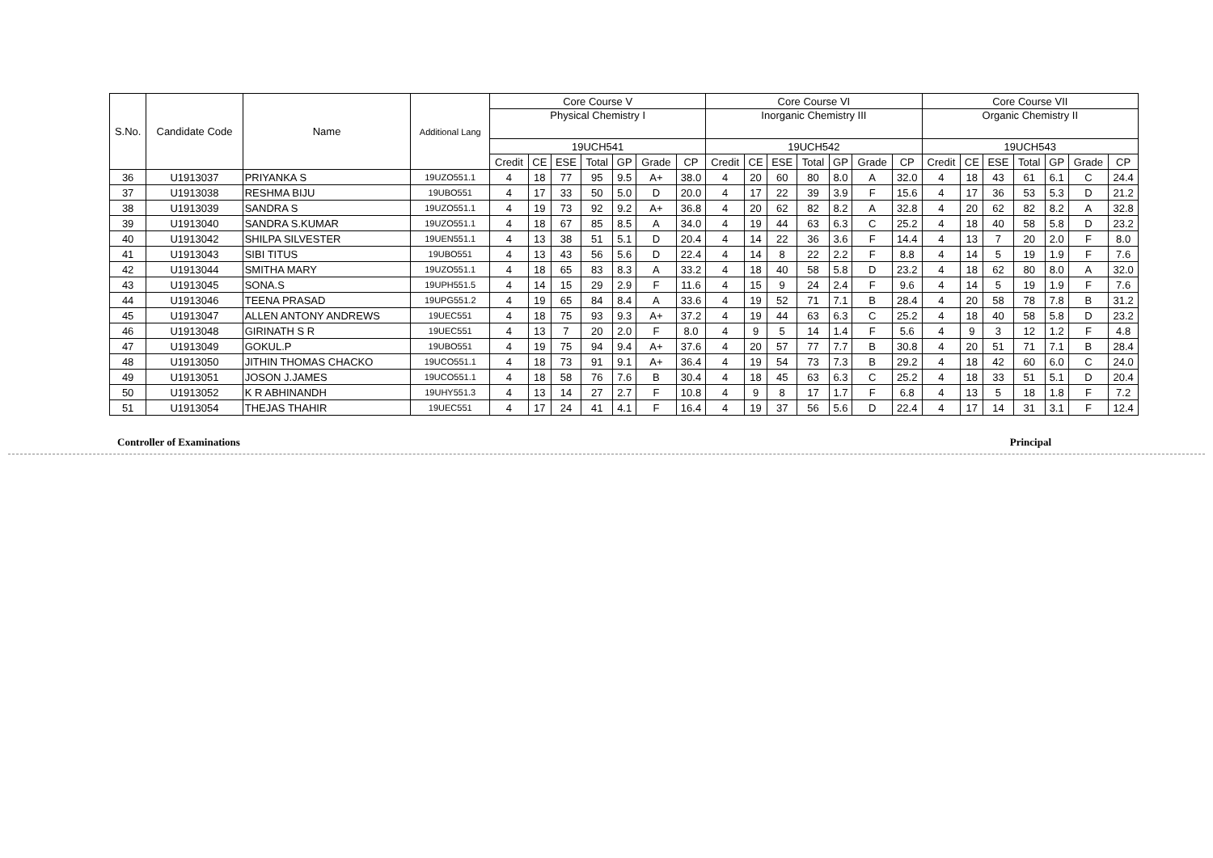| S.No. | Candidate Code | Name | Additional Lang | Core Course V | | | | | | | Core Course VI | | | | | | | Core Course VII | | | | | | |
| --- | --- | --- | --- | --- | --- | --- | --- | --- | --- | --- | --- | --- | --- | --- | --- | --- | --- | --- | --- | --- | --- | --- | --- | --- |
| | | | | Physical Chemistry I | | | | | | | Inorganic Chemistry III | | | | | | | Organic Chemistry II | | | | | | |
| | | | | 19UCH541 | | | | | | | 19UCH542 | | | | | | | 19UCH543 | | | | | | |
| | | | | Credit | CE | ESE | Total | GP | Grade | CP | Credit | CE | ESE | Total | GP | Grade | CP | Credit | CE | ESE | Total | GP | Grade | CP |
| 36 | U1913037 | PRIYANKA S | 19UZO551.1 | 4 | 18 | 77 | 95 | 9.5 | A+ | 38.0 | 4 | 20 | 60 | 80 | 8.0 | A | 32.0 | 4 | 18 | 43 | 61 | 6.1 | C | 24.4 |
| 37 | U1913038 | RESHMA BIJU | 19UBO551 | 4 | 17 | 33 | 50 | 5.0 | D | 20.0 | 4 | 17 | 22 | 39 | 3.9 | F | 15.6 | 4 | 17 | 36 | 53 | 5.3 | D | 21.2 |
| 38 | U1913039 | SANDRA S | 19UZO551.1 | 4 | 19 | 73 | 92 | 9.2 | A+ | 36.8 | 4 | 20 | 62 | 82 | 8.2 | A | 32.8 | 4 | 20 | 62 | 82 | 8.2 | A | 32.8 |
| 39 | U1913040 | SANDRA S.KUMAR | 19UZO551.1 | 4 | 18 | 67 | 85 | 8.5 | A | 34.0 | 4 | 19 | 44 | 63 | 6.3 | C | 25.2 | 4 | 18 | 40 | 58 | 5.8 | D | 23.2 |
| 40 | U1913042 | SHILPA SILVESTER | 19UEN551.1 | 4 | 13 | 38 | 51 | 5.1 | D | 20.4 | 4 | 14 | 22 | 36 | 3.6 | F | 14.4 | 4 | 13 | 7 | 20 | 2.0 | F | 8.0 |
| 41 | U1913043 | SIBI TITUS | 19UBO551 | 4 | 13 | 43 | 56 | 5.6 | D | 22.4 | 4 | 14 | 8 | 22 | 2.2 | F | 8.8 | 4 | 14 | 5 | 19 | 1.9 | F | 7.6 |
| 42 | U1913044 | SMITHA MARY | 19UZO551.1 | 4 | 18 | 65 | 83 | 8.3 | A | 33.2 | 4 | 18 | 40 | 58 | 5.8 | D | 23.2 | 4 | 18 | 62 | 80 | 8.0 | A | 32.0 |
| 43 | U1913045 | SONA.S | 19UPH551.5 | 4 | 14 | 15 | 29 | 2.9 | F | 11.6 | 4 | 15 | 9 | 24 | 2.4 | F | 9.6 | 4 | 14 | 5 | 19 | 1.9 | F | 7.6 |
| 44 | U1913046 | TEENA PRASAD | 19UPG551.2 | 4 | 19 | 65 | 84 | 8.4 | A | 33.6 | 4 | 19 | 52 | 71 | 7.1 | B | 28.4 | 4 | 20 | 58 | 78 | 7.8 | B | 31.2 |
| 45 | U1913047 | ALLEN ANTONY ANDREWS | 19UEC551 | 4 | 18 | 75 | 93 | 9.3 | A+ | 37.2 | 4 | 19 | 44 | 63 | 6.3 | C | 25.2 | 4 | 18 | 40 | 58 | 5.8 | D | 23.2 |
| 46 | U1913048 | GIRINATH S R | 19UEC551 | 4 | 13 | 7 | 20 | 2.0 | F | 8.0 | 4 | 9 | 5 | 14 | 1.4 | F | 5.6 | 4 | 9 | 3 | 12 | 1.2 | F | 4.8 |
| 47 | U1913049 | GOKUL.P | 19UBO551 | 4 | 19 | 75 | 94 | 9.4 | A+ | 37.6 | 4 | 20 | 57 | 77 | 7.7 | B | 30.8 | 4 | 20 | 51 | 71 | 7.1 | B | 28.4 |
| 48 | U1913050 | JITHIN THOMAS CHACKO | 19UCO551.1 | 4 | 18 | 73 | 91 | 9.1 | A+ | 36.4 | 4 | 19 | 54 | 73 | 7.3 | B | 29.2 | 4 | 18 | 42 | 60 | 6.0 | C | 24.0 |
| 49 | U1913051 | JOSON J.JAMES | 19UCO551.1 | 4 | 18 | 58 | 76 | 7.6 | B | 30.4 | 4 | 18 | 45 | 63 | 6.3 | C | 25.2 | 4 | 18 | 33 | 51 | 5.1 | D | 20.4 |
| 50 | U1913052 | K R ABHINANDH | 19UHY551.3 | 4 | 13 | 14 | 27 | 2.7 | F | 10.8 | 4 | 9 | 8 | 17 | 1.7 | F | 6.8 | 4 | 13 | 5 | 18 | 1.8 | F | 7.2 |
| 51 | U1913054 | THEJAS THAHIR | 19UEC551 | 4 | 17 | 24 | 41 | 4.1 | F | 16.4 | 4 | 19 | 37 | 56 | 5.6 | D | 22.4 | 4 | 17 | 14 | 31 | 3.1 | F | 12.4 |
Controller of Examinations Principal